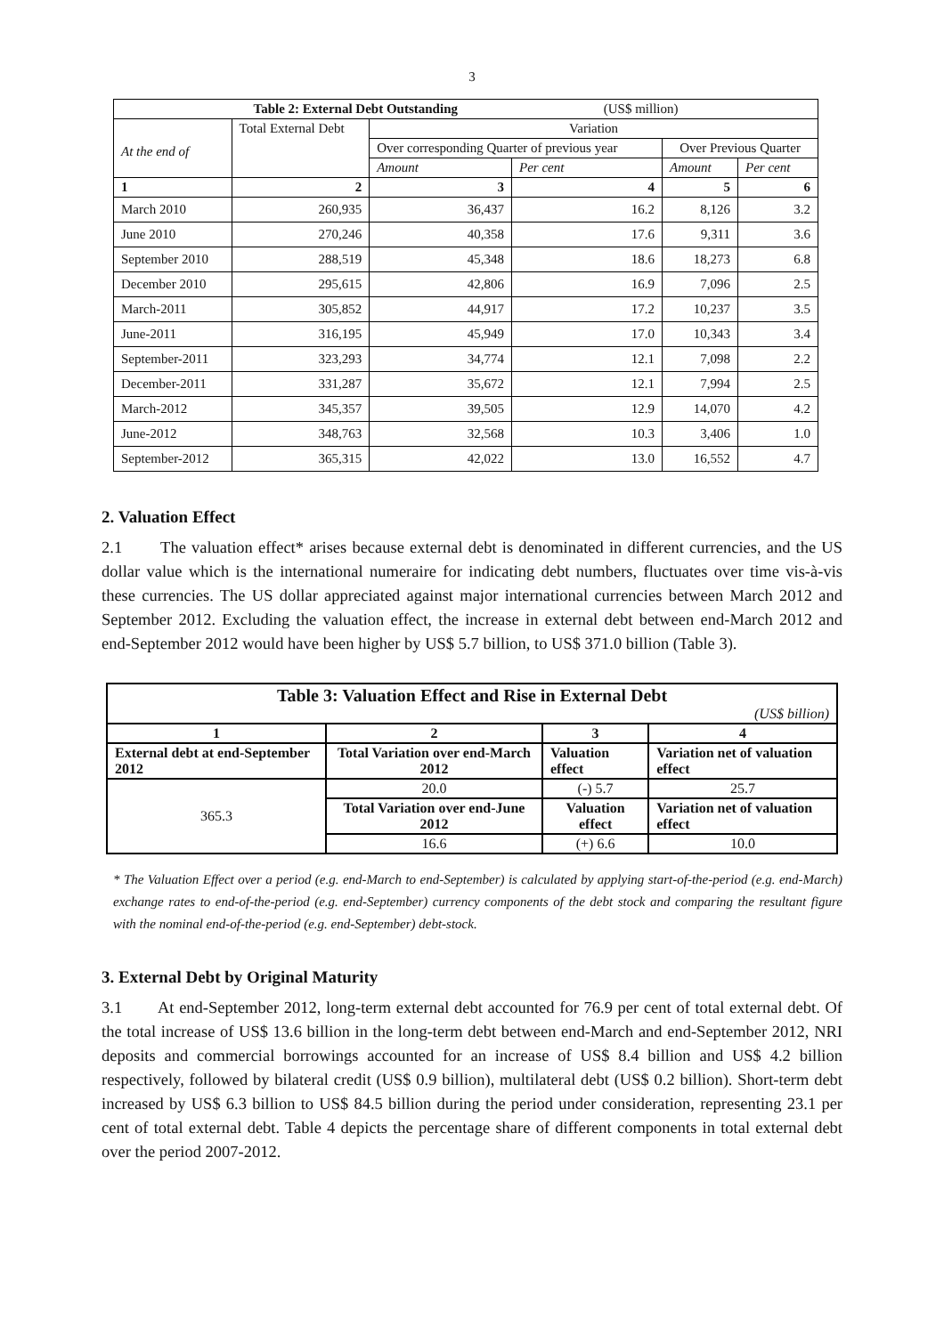3
| Table 2: External Debt Outstanding (US$ million) | | | | | |
| At the end of | Total External Debt | Variation | | | |
| | | Over corresponding Quarter of previous year | | Over Previous Quarter | |
| | | Amount | Per cent | Amount | Per cent |
| 1 | 2 | 3 | 4 | 5 | 6 |
| March 2010 | 260,935 | 36,437 | 16.2 | 8,126 | 3.2 |
| June 2010 | 270,246 | 40,358 | 17.6 | 9,311 | 3.6 |
| September 2010 | 288,519 | 45,348 | 18.6 | 18,273 | 6.8 |
| December 2010 | 295,615 | 42,806 | 16.9 | 7,096 | 2.5 |
| March-2011 | 305,852 | 44,917 | 17.2 | 10,237 | 3.5 |
| June-2011 | 316,195 | 45,949 | 17.0 | 10,343 | 3.4 |
| September-2011 | 323,293 | 34,774 | 12.1 | 7,098 | 2.2 |
| December-2011 | 331,287 | 35,672 | 12.1 | 7,994 | 2.5 |
| March-2012 | 345,357 | 39,505 | 12.9 | 14,070 | 4.2 |
| June-2012 | 348,763 | 32,568 | 10.3 | 3,406 | 1.0 |
| September-2012 | 365,315 | 42,022 | 13.0 | 16,552 | 4.7 |
2. Valuation Effect
2.1 The valuation effect* arises because external debt is denominated in different currencies, and the US dollar value which is the international numeraire for indicating debt numbers, fluctuates over time vis-à-vis these currencies. The US dollar appreciated against major international currencies between March 2012 and September 2012. Excluding the valuation effect, the increase in external debt between end-March 2012 and end-September 2012 would have been higher by US$ 5.7 billion, to US$ 371.0 billion (Table 3).
| Table 3: Valuation Effect and Rise in External Debt (US$ billion) | | | |
| 1 | 2 | 3 | 4 |
| External debt at end-September 2012 | Total Variation over end-March 2012 | Valuation effect | Variation net of valuation effect |
| 365.3 | 20.0 | (-) 5.7 | 25.7 |
| | Total Variation over end-June 2012 | Valuation effect | Variation net of valuation effect |
| | 16.6 | (+) 6.6 | 10.0 |
* The Valuation Effect over a period (e.g. end-March to end-September) is calculated by applying start-of-the-period (e.g. end-March) exchange rates to end-of-the-period (e.g. end-September) currency components of the debt stock and comparing the resultant figure with the nominal end-of-the-period (e.g. end-September) debt-stock.
3. External Debt by Original Maturity
3.1 At end-September 2012, long-term external debt accounted for 76.9 per cent of total external debt. Of the total increase of US$ 13.6 billion in the long-term debt between end-March and end-September 2012, NRI deposits and commercial borrowings accounted for an increase of US$ 8.4 billion and US$ 4.2 billion respectively, followed by bilateral credit (US$ 0.9 billion), multilateral debt (US$ 0.2 billion). Short-term debt increased by US$ 6.3 billion to US$ 84.5 billion during the period under consideration, representing 23.1 per cent of total external debt. Table 4 depicts the percentage share of different components in total external debt over the period 2007-2012.